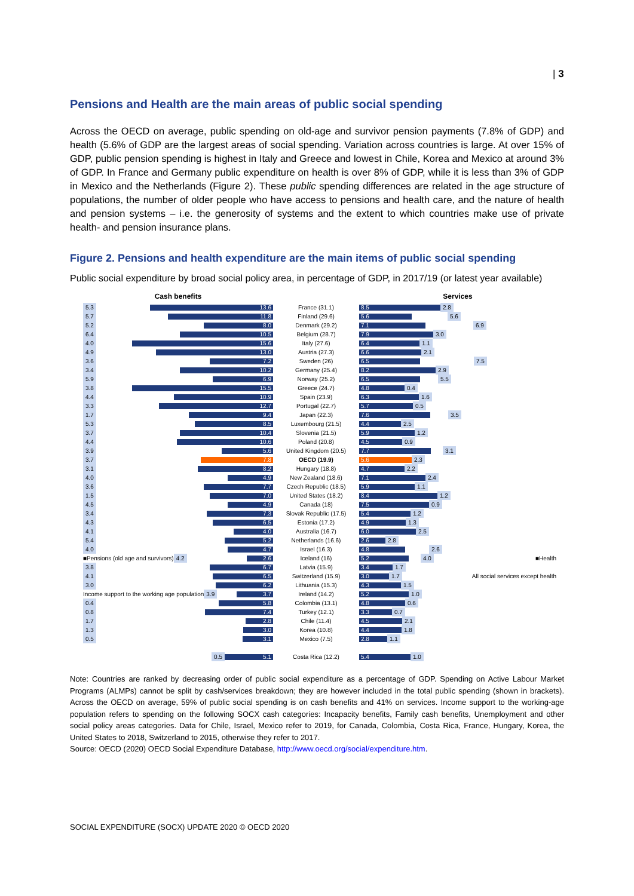| 3
Pensions and Health are the main areas of public social spending
Across the OECD on average, public spending on old-age and survivor pension payments (7.8% of GDP) and health (5.6% of GDP are the largest areas of social spending. Variation across countries is large. At over 15% of GDP, public pension spending is highest in Italy and Greece and lowest in Chile, Korea and Mexico at around 3% of GDP. In France and Germany public expenditure on health is over 8% of GDP, while it is less than 3% of GDP in Mexico and the Netherlands (Figure 2). These public spending differences are related in the age structure of populations, the number of older people who have access to pensions and health care, and the nature of health and pension systems – i.e. the generosity of systems and the extent to which countries make use of private health- and pension insurance plans.
Figure 2. Pensions and health expenditure are the main items of public social spending
Public social expenditure by broad social policy area, in percentage of GDP, in 2017/19 (or latest year available)
Cash benefits
5.3 13.6
5.7 11.8
5.2 8.0
6.4 10.5
4.0 15.6
4.9 13.0
3.6 7.2
3.4 10.2
5.9 6.9
3.8 15.5
4.4 10.9
3.3 12.7
1.7 9.4
5.3 8.5
3.7 10.4
4.4 10.6
3.9 5.6
3.7 7.8
3.1 8.2
4.0 4.9
3.6 7.7
1.5 7.0
4.5 4.9
3.4 7.3
4.3 6.5
4.1 4.0
5.4 5.2
4.0 4.7
■Pensions (old age and survivors) 4.2 2.6
3.8 6.7
4.1 6.5
3.0 6.2
Income support to the working age population 3.9 3.7
0.4 5.8
0.8 7.4
1.7 2.8
1.3 3.0
0.5 3.1
0.5 5.1
France (31.1)
Finland (29.6)
Denmark (29.2)
Belgium (28.7)
Italy (27.6)
Austria (27.3)
Sweden (26)
Germany (25.4)
Norway (25.2)
Greece (24.7)
Spain (23.9)
Portugal (22.7)
Japan (22.3)
Luxembourg (21.5)
Slovenia (21.5)
Poland (20.8)
United Kingdom (20.5)
OECD (19.9)
Hungary (18.8)
New Zealand (18.6)
Czech Republic (18.5)
United States (18.2)
Canada (18)
Slovak Republic (17.5)
Estonia (17.2)
Australia (16.7)
Netherlands (16.6)
Israel (16.3)
Iceland (16)
Latvia (15.9)
Switzerland (15.9)
Lithuania (15.3)
Ireland (14.2)
Colombia (13.1)
Turkey (12.1)
Chile (11.4)
Korea (10.8)
Mexico (7.5)
Costa Rica (12.2)
Services
8.5 2.8
5.6 5.6
7.1 6.9
7.9 3.0
6.4 1.1
6.6 2.1
6.5 7.5
8.2 2.9
6.5 5.5
4.8 0.4
6.3 1.6
5.7 0.5
7.6 3.5
4.4 2.5
5.9 1.2
4.5 0.9
7.7 3.1
5.6 2.3
4.7 2.2
7.1 2.4
5.9 1.1
8.4 1.2
7.5 0.9
5.4 1.2
4.9 1.3
6.0 2.5
2.6 2.8
4.8 2.6
5.2 4.0 ■Health
3.4 1.7
3.0 1.7 All social services except health
4.3 1.5
5.2 1.0
4.8 0.6
3.3 0.7
4.5 2.1
4.4 1.8
2.8 1.1
5.4 1.0
Note: Countries are ranked by decreasing order of public social expenditure as a percentage of GDP. Spending on Active Labour Market Programs (ALMPs) cannot be split by cash/services breakdown; they are however included in the total public spending (shown in brackets). Across the OECD on average, 59% of public social spending is on cash benefits and 41% on services. Income support to the working-age population refers to spending on the following SOCX cash categories: Incapacity benefits, Family cash benefits, Unemployment and other social policy areas categories. Data for Chile, Israel, Mexico refer to 2019, for Canada, Colombia, Costa Rica, France, Hungary, Korea, the United States to 2018, Switzerland to 2015, otherwise they refer to 2017.
Source: OECD (2020) OECD Social Expenditure Database, http://www.oecd.org/social/expenditure.htm.
SOCIAL EXPENDITURE (SOCX) UPDATE 2020 © OECD 2020